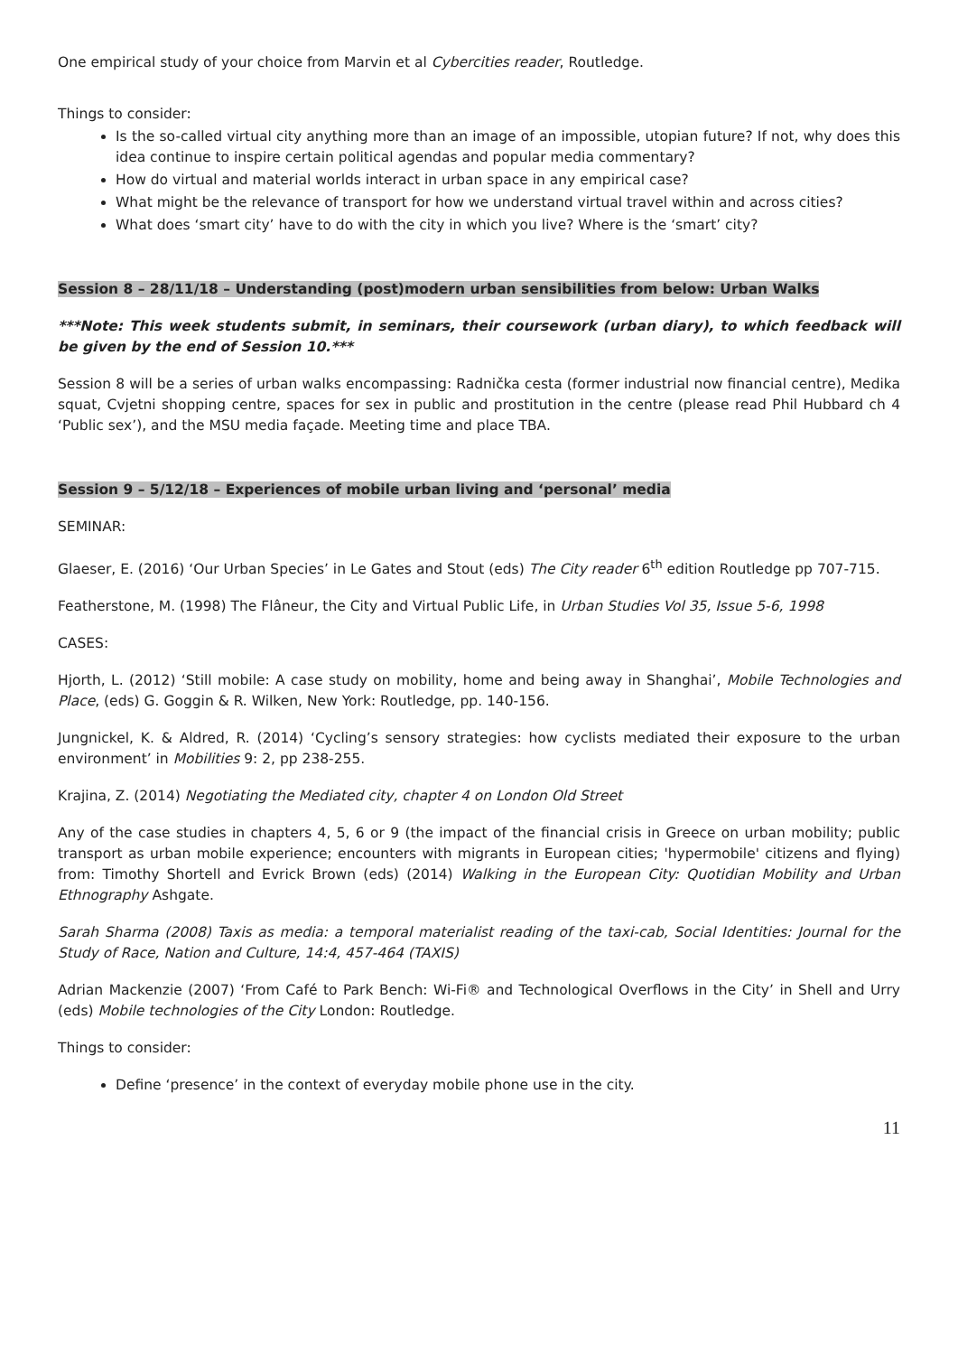One empirical study of your choice from Marvin et al Cybercities reader, Routledge.
Things to consider:
Is the so-called virtual city anything more than an image of an impossible, utopian future? If not, why does this idea continue to inspire certain political agendas and popular media commentary?
How do virtual and material worlds interact in urban space in any empirical case?
What might be the relevance of transport for how we understand virtual travel within and across cities?
What does ‘smart city’ have to do with the city in which you live? Where is the ‘smart’ city?
Session 8 – 28/11/18 – Understanding (post)modern urban sensibilities from below: Urban Walks
***Note: This week students submit, in seminars, their coursework (urban diary), to which feedback will be given by the end of Session 10.***
Session 8 will be a series of urban walks encompassing: Radnička cesta (former industrial now financial centre), Medika squat, Cvjetni shopping centre, spaces for sex in public and prostitution in the centre (please read Phil Hubbard ch 4 ‘Public sex’), and the MSU media façade. Meeting time and place TBA.
Session 9 – 5/12/18 – Experiences of mobile urban living and ‘personal’ media
SEMINAR:
Glaeser, E. (2016) ‘Our Urban Species’ in Le Gates and Stout (eds) The City reader 6<sup>th</sup> edition Routledge pp 707-715.
Featherstone, M. (1998) The Flâneur, the City and Virtual Public Life, in Urban Studies Vol 35, Issue 5-6, 1998
CASES:
Hjorth, L. (2012) ‘Still mobile: A case study on mobility, home and being away in Shanghai’, Mobile Technologies and Place, (eds) G. Goggin & R. Wilken, New York: Routledge, pp. 140-156.
Jungnickel, K. & Aldred, R. (2014) ‘Cycling’s sensory strategies: how cyclists mediated their exposure to the urban environment’ in Mobilities 9: 2, pp 238-255.
Krajina, Z. (2014) Negotiating the Mediated city, chapter 4 on London Old Street
Any of the case studies in chapters 4, 5, 6 or 9 (the impact of the financial crisis in Greece on urban mobility; public transport as urban mobile experience; encounters with migrants in European cities; 'hypermobile' citizens and flying) from: Timothy Shortell and Evrick Brown (eds) (2014) Walking in the European City: Quotidian Mobility and Urban Ethnography Ashgate.
Sarah Sharma (2008) Taxis as media: a temporal materialist reading of the taxi-cab, Social Identities: Journal for the Study of Race, Nation and Culture, 14:4, 457-464 (TAXIS)
Adrian Mackenzie (2007) ‘From Café to Park Bench: Wi-Fi® and Technological Overflows in the City’ in Shell and Urry (eds) Mobile technologies of the City London: Routledge.
Things to consider:
Define ‘presence’ in the context of everyday mobile phone use in the city.
11